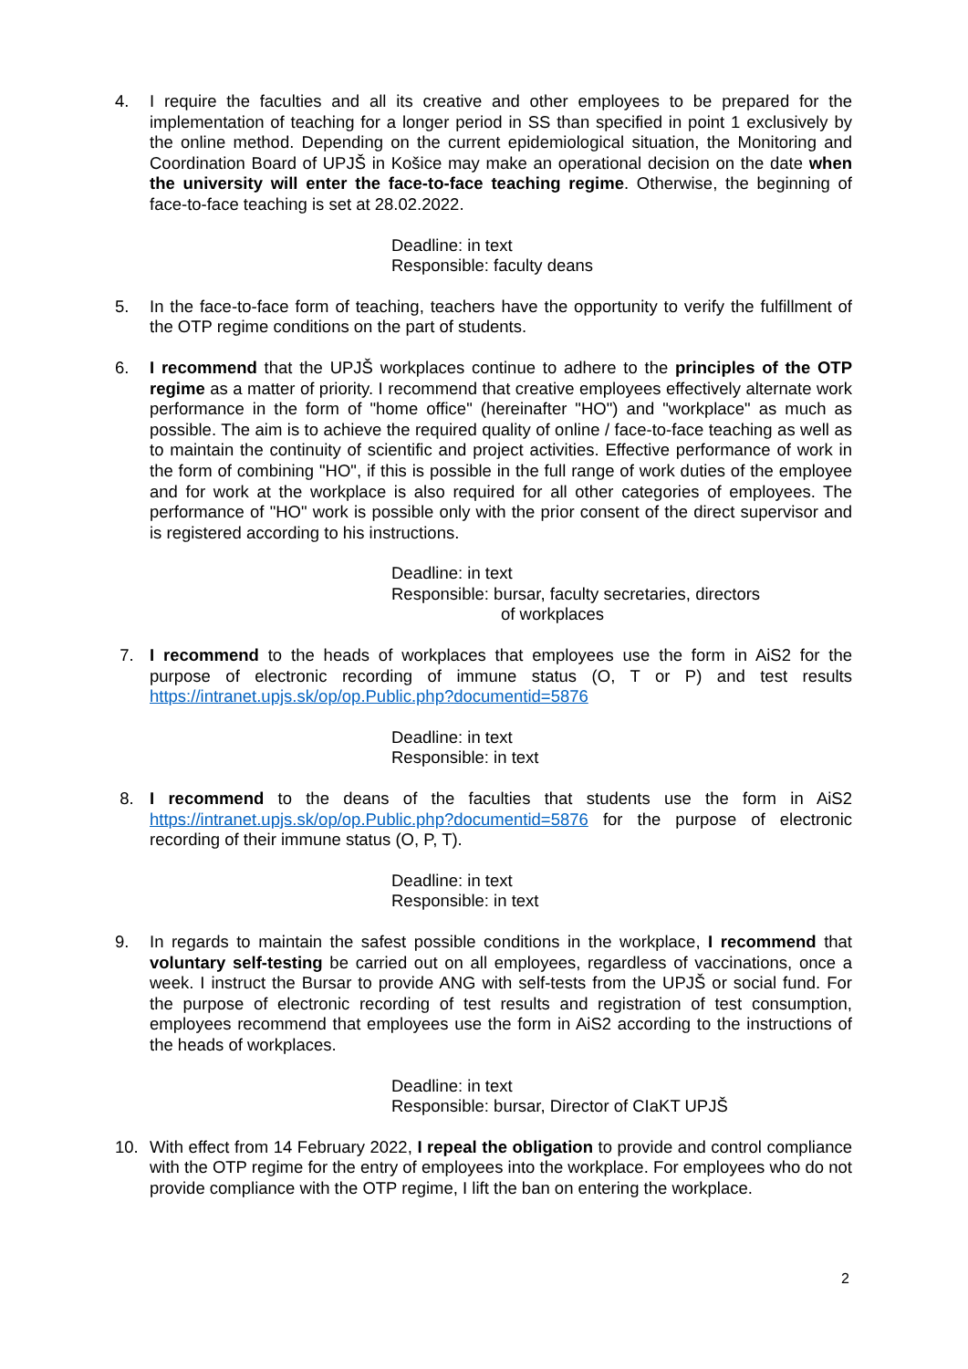4. I require the faculties and all its creative and other employees to be prepared for the implementation of teaching for a longer period in SS than specified in point 1 exclusively by the online method. Depending on the current epidemiological situation, the Monitoring and Coordination Board of UPJŠ in Košice may make an operational decision on the date when the university will enter the face-to-face teaching regime. Otherwise, the beginning of face-to-face teaching is set at 28.02.2022.
Deadline: in text
Responsible: faculty deans
5. In the face-to-face form of teaching, teachers have the opportunity to verify the fulfillment of the OTP regime conditions on the part of students.
6. I recommend that the UPJŠ workplaces continue to adhere to the principles of the OTP regime as a matter of priority. I recommend that creative employees effectively alternate work performance in the form of "home office" (hereinafter "HO") and "workplace" as much as possible. The aim is to achieve the required quality of online / face-to-face teaching as well as to maintain the continuity of scientific and project activities. Effective performance of work in the form of combining "HO", if this is possible in the full range of work duties of the employee and for work at the workplace is also required for all other categories of employees. The performance of "HO" work is possible only with the prior consent of the direct supervisor and is registered according to his instructions.
Deadline: in text
Responsible: bursar, faculty secretaries, directors
of workplaces
7. I recommend to the heads of workplaces that employees use the form in AiS2 for the purpose of electronic recording of immune status (O, T or P) and test results https://intranet.upjs.sk/op/op.Public.php?documentid=5876
Deadline: in text
Responsible: in text
8. I recommend to the deans of the faculties that students use the form in AiS2 https://intranet.upjs.sk/op/op.Public.php?documentid=5876 for the purpose of electronic recording of their immune status (O, P, T).
Deadline: in text
Responsible: in text
9. In regards to maintain the safest possible conditions in the workplace, I recommend that voluntary self-testing be carried out on all employees, regardless of vaccinations, once a week. I instruct the Bursar to provide ANG with self-tests from the UPJŠ or social fund. For the purpose of electronic recording of test results and registration of test consumption, employees recommend that employees use the form in AiS2 according to the instructions of the heads of workplaces.
Deadline: in text
Responsible: bursar, Director of CIaKT UPJŠ
10. With effect from 14 February 2022, I repeal the obligation to provide and control compliance with the OTP regime for the entry of employees into the workplace. For employees who do not provide compliance with the OTP regime, I lift the ban on entering the workplace.
2